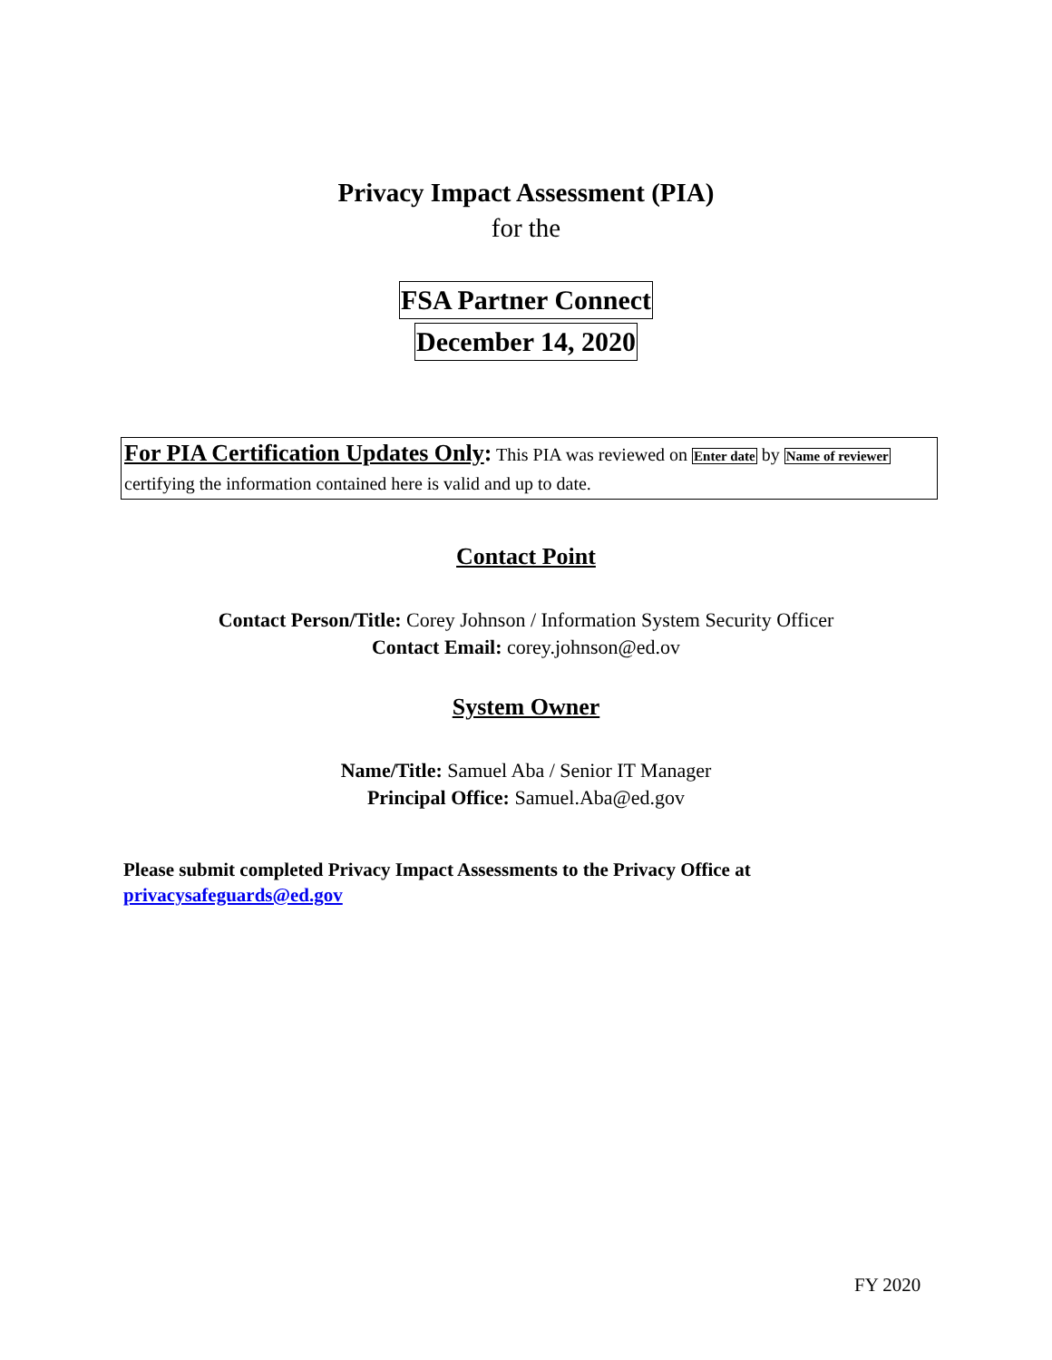Privacy Impact Assessment (PIA)
for the
FSA Partner Connect
December 14, 2020
For PIA Certification Updates Only: This PIA was reviewed on Enter date by Name of reviewer certifying the information contained here is valid and up to date.
Contact Point
Contact Person/Title: Corey Johnson / Information System Security Officer
Contact Email: corey.johnson@ed.ov
System Owner
Name/Title: Samuel Aba / Senior IT Manager
Principal Office: Samuel.Aba@ed.gov
Please submit completed Privacy Impact Assessments to the Privacy Office at
privacysafeguards@ed.gov
FY 2020